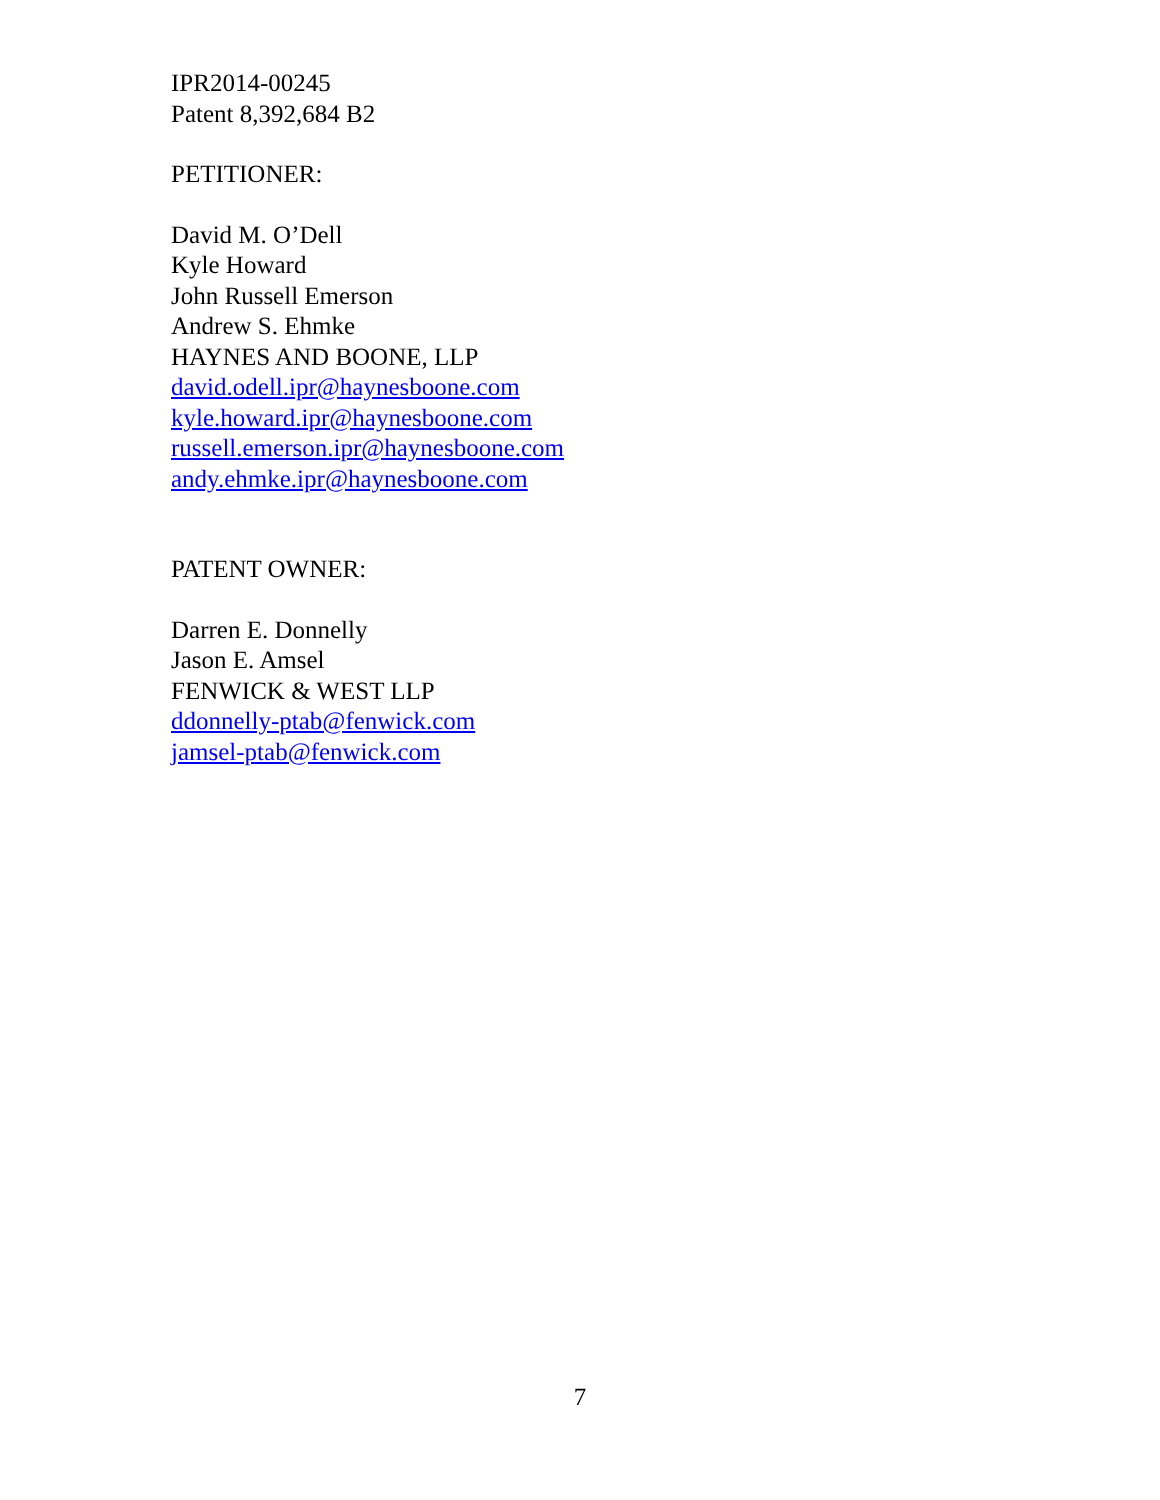IPR2014-00245
Patent 8,392,684 B2
PETITIONER:
David M. O’Dell
Kyle Howard
John Russell Emerson
Andrew S. Ehmke
HAYNES AND BOONE, LLP
david.odell.ipr@haynesboone.com
kyle.howard.ipr@haynesboone.com
russell.emerson.ipr@haynesboone.com
andy.ehmke.ipr@haynesboone.com
PATENT OWNER:
Darren E. Donnelly
Jason E. Amsel
FENWICK & WEST LLP
ddonnelly-ptab@fenwick.com
jamsel-ptab@fenwick.com
7